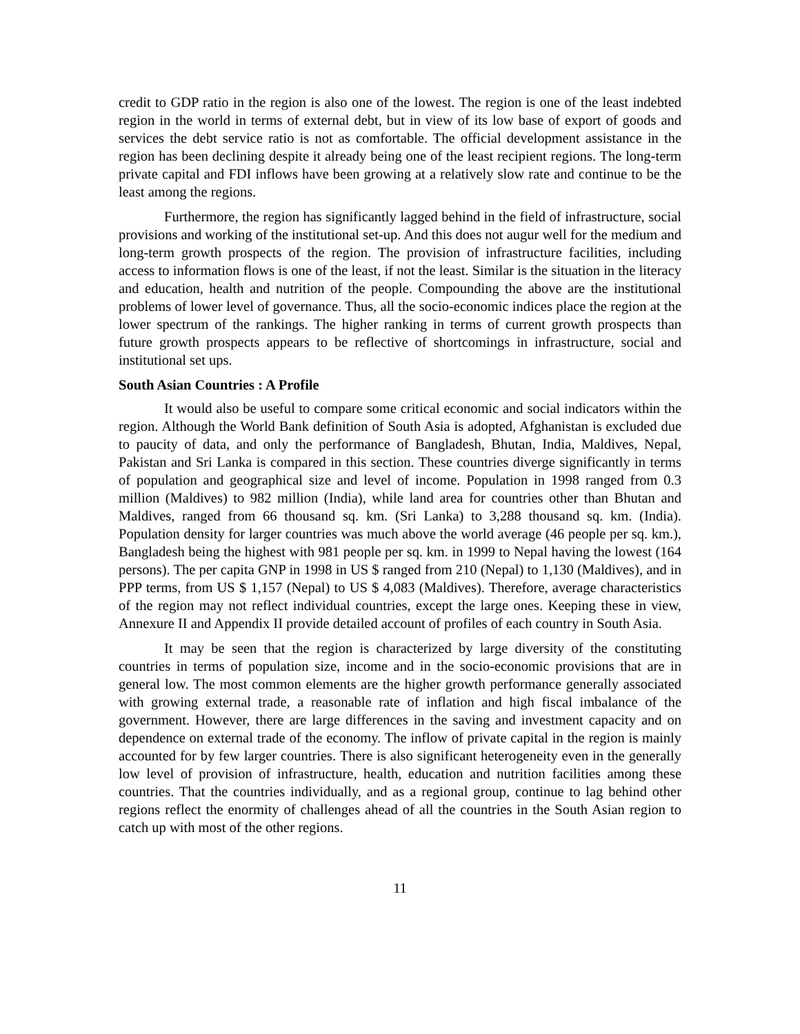credit to GDP ratio in the region is also one of the lowest. The region is one of the least indebted region in the world in terms of external debt, but in view of its low base of export of goods and services the debt service ratio is not as comfortable. The official development assistance in the region has been declining despite it already being one of the least recipient regions. The long-term private capital and FDI inflows have been growing at a relatively slow rate and continue to be the least among the regions.
Furthermore, the region has significantly lagged behind in the field of infrastructure, social provisions and working of the institutional set-up. And this does not augur well for the medium and long-term growth prospects of the region. The provision of infrastructure facilities, including access to information flows is one of the least, if not the least. Similar is the situation in the literacy and education, health and nutrition of the people. Compounding the above are the institutional problems of lower level of governance. Thus, all the socio-economic indices place the region at the lower spectrum of the rankings. The higher ranking in terms of current growth prospects than future growth prospects appears to be reflective of shortcomings in infrastructure, social and institutional set ups.
South Asian Countries : A Profile
It would also be useful to compare some critical economic and social indicators within the region. Although the World Bank definition of South Asia is adopted, Afghanistan is excluded due to paucity of data, and only the performance of Bangladesh, Bhutan, India, Maldives, Nepal, Pakistan and Sri Lanka is compared in this section. These countries diverge significantly in terms of population and geographical size and level of income. Population in 1998 ranged from 0.3 million (Maldives) to 982 million (India), while land area for countries other than Bhutan and Maldives, ranged from 66 thousand sq. km. (Sri Lanka) to 3,288 thousand sq. km. (India). Population density for larger countries was much above the world average (46 people per sq. km.), Bangladesh being the highest with 981 people per sq. km. in 1999 to Nepal having the lowest (164 persons). The per capita GNP in 1998 in US $ ranged from 210 (Nepal) to 1,130 (Maldives), and in PPP terms, from US $ 1,157 (Nepal) to US $ 4,083 (Maldives). Therefore, average characteristics of the region may not reflect individual countries, except the large ones. Keeping these in view, Annexure II and Appendix II provide detailed account of profiles of each country in South Asia.
It may be seen that the region is characterized by large diversity of the constituting countries in terms of population size, income and in the socio-economic provisions that are in general low. The most common elements are the higher growth performance generally associated with growing external trade, a reasonable rate of inflation and high fiscal imbalance of the government. However, there are large differences in the saving and investment capacity and on dependence on external trade of the economy. The inflow of private capital in the region is mainly accounted for by few larger countries. There is also significant heterogeneity even in the generally low level of provision of infrastructure, health, education and nutrition facilities among these countries. That the countries individually, and as a regional group, continue to lag behind other regions reflect the enormity of challenges ahead of all the countries in the South Asian region to catch up with most of the other regions.
11